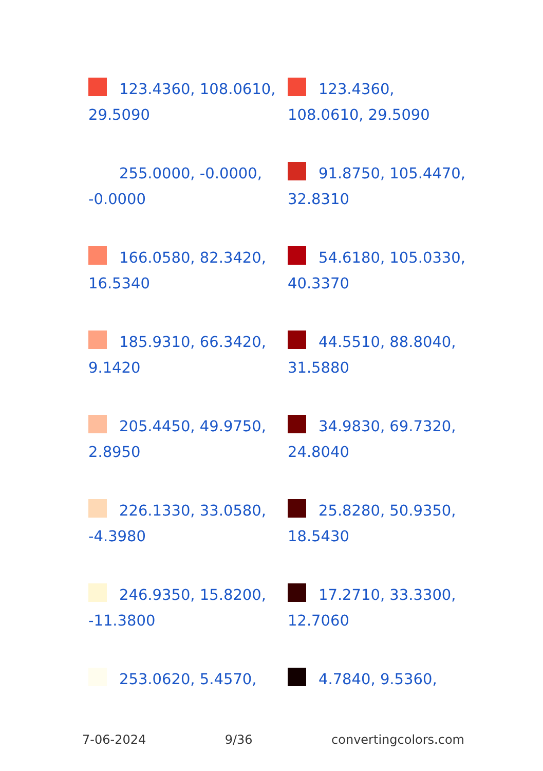123.4360, 108.0610, 29.5090
123.4360, 108.0610, 29.5090
255.0000, -0.0000, -0.0000
91.8750, 105.4470, 32.8310
166.0580, 82.3420, 16.5340
54.6180, 105.0330, 40.3370
185.9310, 66.3420, 9.1420
44.5510, 88.8040, 31.5880
205.4450, 49.9750, 2.8950
34.9830, 69.7320, 24.8040
226.1330, 33.0580, -4.3980
25.8280, 50.9350, 18.5430
246.9350, 15.8200, -11.3800
17.2710, 33.3300, 12.7060
253.0620, 5.4570,
4.7840, 9.5360,
7-06-2024 9/36 convertingcolors.com